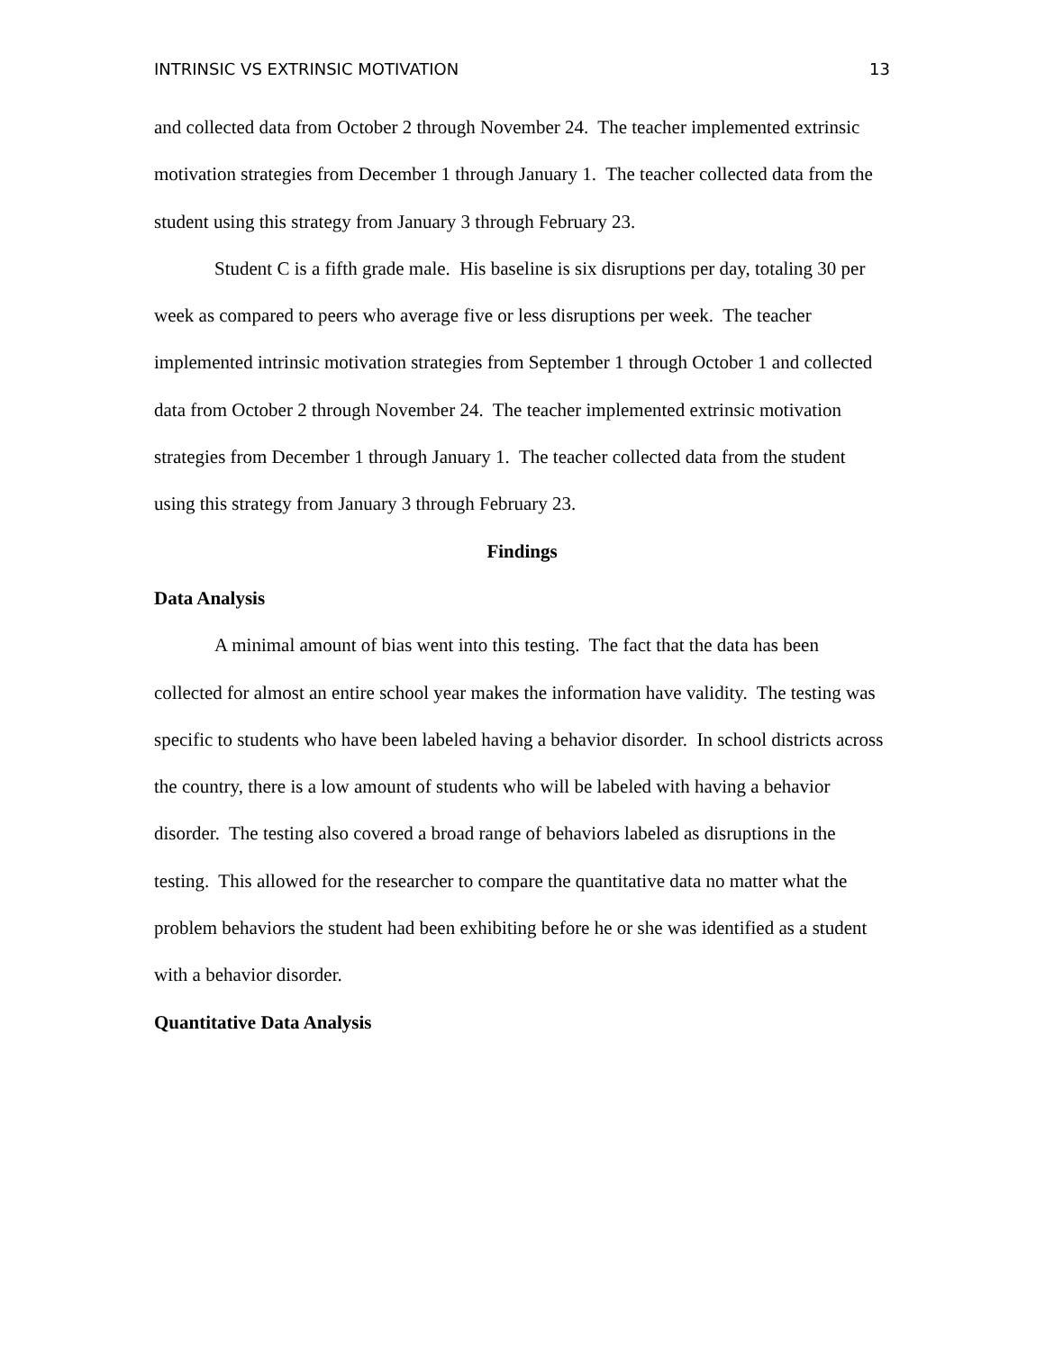INTRINSIC VS EXTRINSIC MOTIVATION 13
and collected data from October 2 through November 24. The teacher implemented extrinsic motivation strategies from December 1 through January 1. The teacher collected data from the student using this strategy from January 3 through February 23.
Student C is a fifth grade male. His baseline is six disruptions per day, totaling 30 per week as compared to peers who average five or less disruptions per week. The teacher implemented intrinsic motivation strategies from September 1 through October 1 and collected data from October 2 through November 24. The teacher implemented extrinsic motivation strategies from December 1 through January 1. The teacher collected data from the student using this strategy from January 3 through February 23.
Findings
Data Analysis
A minimal amount of bias went into this testing. The fact that the data has been collected for almost an entire school year makes the information have validity. The testing was specific to students who have been labeled having a behavior disorder. In school districts across the country, there is a low amount of students who will be labeled with having a behavior disorder. The testing also covered a broad range of behaviors labeled as disruptions in the testing. This allowed for the researcher to compare the quantitative data no matter what the problem behaviors the student had been exhibiting before he or she was identified as a student with a behavior disorder.
Quantitative Data Analysis